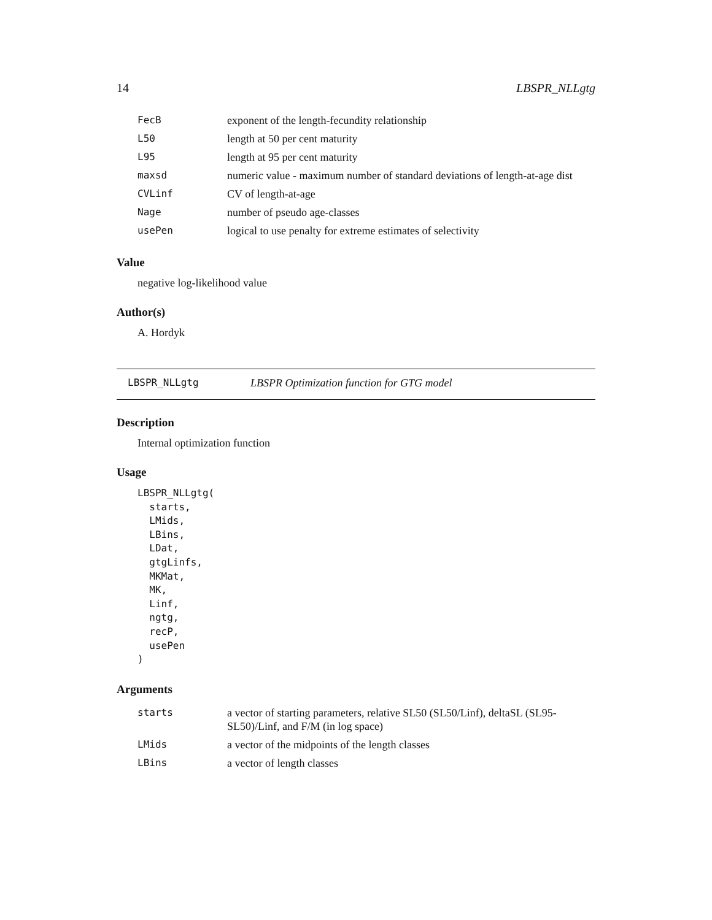14 LBSPR_NLLgtg
| FecB | exponent of the length-fecundity relationship |
| L50 | length at 50 per cent maturity |
| L95 | length at 95 per cent maturity |
| maxsd | numeric value - maximum number of standard deviations of length-at-age dist |
| CVLinf | CV of length-at-age |
| Nage | number of pseudo age-classes |
| usePen | logical to use penalty for extreme estimates of selectivity |
Value
negative log-likelihood value
Author(s)
A. Hordyk
LBSPR_NLLgtg LBSPR Optimization function for GTG model
Description
Internal optimization function
Usage
LBSPR_NLLgtg(
  starts,
  LMids,
  LBins,
  LDat,
  gtgLinfs,
  MKMat,
  MK,
  Linf,
  ngtg,
  recP,
  usePen
)
Arguments
| starts | a vector of starting parameters, relative SL50 (SL50/Linf), deltaSL (SL95-SL50)/Linf, and F/M (in log space) |
| LMids | a vector of the midpoints of the length classes |
| LBins | a vector of length classes |